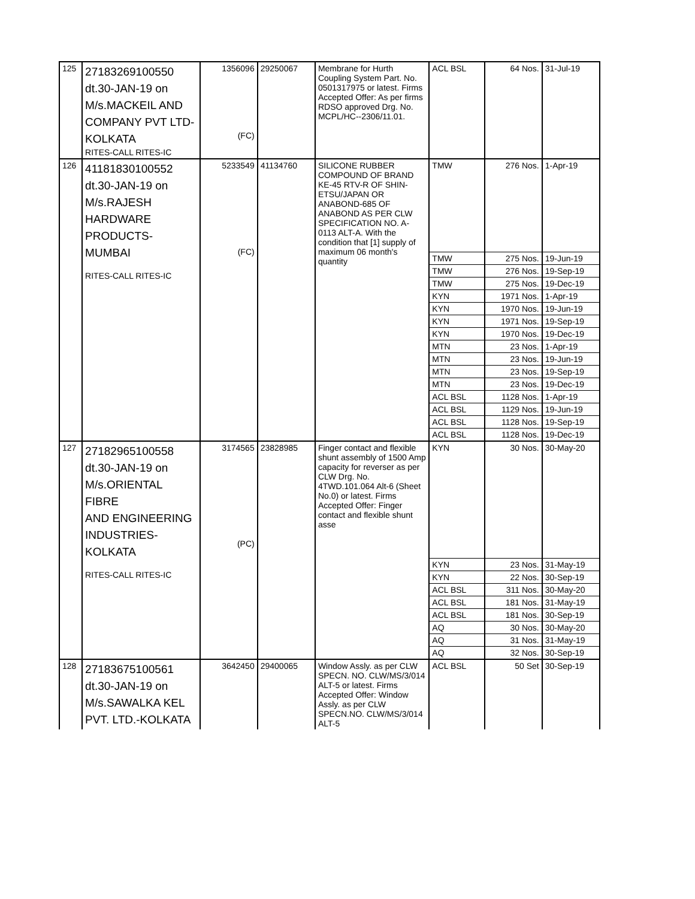| 125 | 27183269100550 dt.30-JAN-19 on M/s.MACKEIL AND COMPANY PVT LTD- KOLKATA RITES-CALL RITES-IC | 1356096 (FC) | 29250067 | Membrane for Hurth Coupling System Part. No. 0501317975 or latest. Firms Accepted Offer: As per firms RDSO approved Drg. No. MCPL/HC--2306/11.01. | ACL BSL | 64 Nos. | 31-Jul-19 |
| 126 | 41181830100552 dt.30-JAN-19 on M/s.RAJESH HARDWARE PRODUCTS-MUMBAI RITES-CALL RITES-IC | 5233549 (FC) | 41134760 | SILICONE RUBBER COMPOUND OF BRAND KE-45 RTV-R OF SHIN-ETSU/JAPAN OR ANABOND-685 OF ANABOND AS PER CLW SPECIFICATION NO. A-0113 ALT-A. With the condition that [1] supply of maximum 06 month's quantity | TMW | 276 Nos. | 1-Apr-19 |
| | | | | | TMW | 275 Nos. | 19-Jun-19 |
| | | | | | TMW | 276 Nos. | 19-Sep-19 |
| | | | | | TMW | 275 Nos. | 19-Dec-19 |
| | | | | | KYN | 1971 Nos. | 1-Apr-19 |
| | | | | | KYN | 1970 Nos. | 19-Jun-19 |
| | | | | | KYN | 1971 Nos. | 19-Sep-19 |
| | | | | | KYN | 1970 Nos. | 19-Dec-19 |
| | | | | | MTN | 23 Nos. | 1-Apr-19 |
| | | | | | MTN | 23 Nos. | 19-Jun-19 |
| | | | | | MTN | 23 Nos. | 19-Sep-19 |
| | | | | | MTN | 23 Nos. | 19-Dec-19 |
| | | | | | ACL BSL | 1128 Nos. | 1-Apr-19 |
| | | | | | ACL BSL | 1129 Nos. | 19-Jun-19 |
| | | | | | ACL BSL | 1128 Nos. | 19-Sep-19 |
| | | | | | ACL BSL | 1128 Nos. | 19-Dec-19 |
| 127 | 27182965100558 dt.30-JAN-19 on M/s.ORIENTAL FIBRE AND ENGINEERING INDUSTRIES- KOLKATA RITES-CALL RITES-IC | 3174565 (PC) | 23828985 | Finger contact and flexible shunt assembly of 1500 Amp capacity for reverser as per CLW Drg. No. 4TWD.101.064 Alt-6 (Sheet No.0) or latest. Firms Accepted Offer: Finger contact and flexible shunt asse | KYN | 30 Nos. | 30-May-20 |
| | | | | | KYN | 23 Nos. | 31-May-19 |
| | | | | | KYN | 22 Nos. | 30-Sep-19 |
| | | | | | ACL BSL | 311 Nos. | 30-May-20 |
| | | | | | ACL BSL | 181 Nos. | 31-May-19 |
| | | | | | ACL BSL | 181 Nos. | 30-Sep-19 |
| | | | | | AQ | 30 Nos. | 30-May-20 |
| | | | | | AQ | 31 Nos. | 31-May-19 |
| | | | | | AQ | 32 Nos. | 30-Sep-19 |
| 128 | 27183675100561 dt.30-JAN-19 on M/s.SAWALKA KEL PVT. LTD.-KOLKATA | 3642450 | 29400065 | Window Assly. as per CLW SPECN. NO. CLW/MS/3/014 ALT-5 or latest. Firms Accepted Offer: Window Assly. as per CLW SPECN.NO. CLW/MS/3/014 ALT-5 | ACL BSL | 50 Set | 30-Sep-19 |